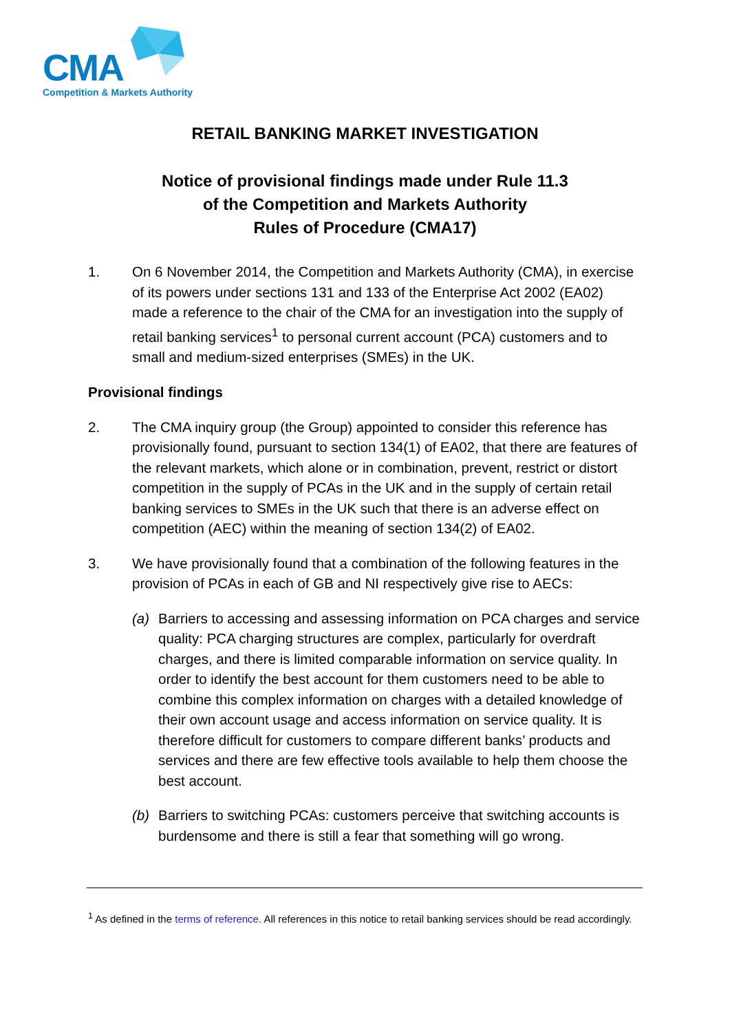CMA
Competition & Markets Authority
RETAIL BANKING MARKET INVESTIGATION
Notice of provisional findings made under Rule 11.3
of the Competition and Markets Authority
Rules of Procedure (CMA17)
1. On 6 November 2014, the Competition and Markets Authority (CMA), in exercise of its powers under sections 131 and 133 of the Enterprise Act 2002 (EA02) made a reference to the chair of the CMA for an investigation into the supply of retail banking services<sup>1</sup> to personal current account (PCA) customers and to small and medium-sized enterprises (SMEs) in the UK.
Provisional findings
2. The CMA inquiry group (the Group) appointed to consider this reference has provisionally found, pursuant to section 134(1) of EA02, that there are features of the relevant markets, which alone or in combination, prevent, restrict or distort competition in the supply of PCAs in the UK and in the supply of certain retail banking services to SMEs in the UK such that there is an adverse effect on competition (AEC) within the meaning of section 134(2) of EA02.
3. We have provisionally found that a combination of the following features in the provision of PCAs in each of GB and NI respectively give rise to AECs:
(a) Barriers to accessing and assessing information on PCA charges and service quality: PCA charging structures are complex, particularly for overdraft charges, and there is limited comparable information on service quality. In order to identify the best account for them customers need to be able to combine this complex information on charges with a detailed knowledge of their own account usage and access information on service quality. It is therefore difficult for customers to compare different banks’ products and services and there are few effective tools available to help them choose the best account.
(b) Barriers to switching PCAs: customers perceive that switching accounts is burdensome and there is still a fear that something will go wrong.
<sup>1</sup> As defined in the terms of reference. All references in this notice to retail banking services should be read accordingly.